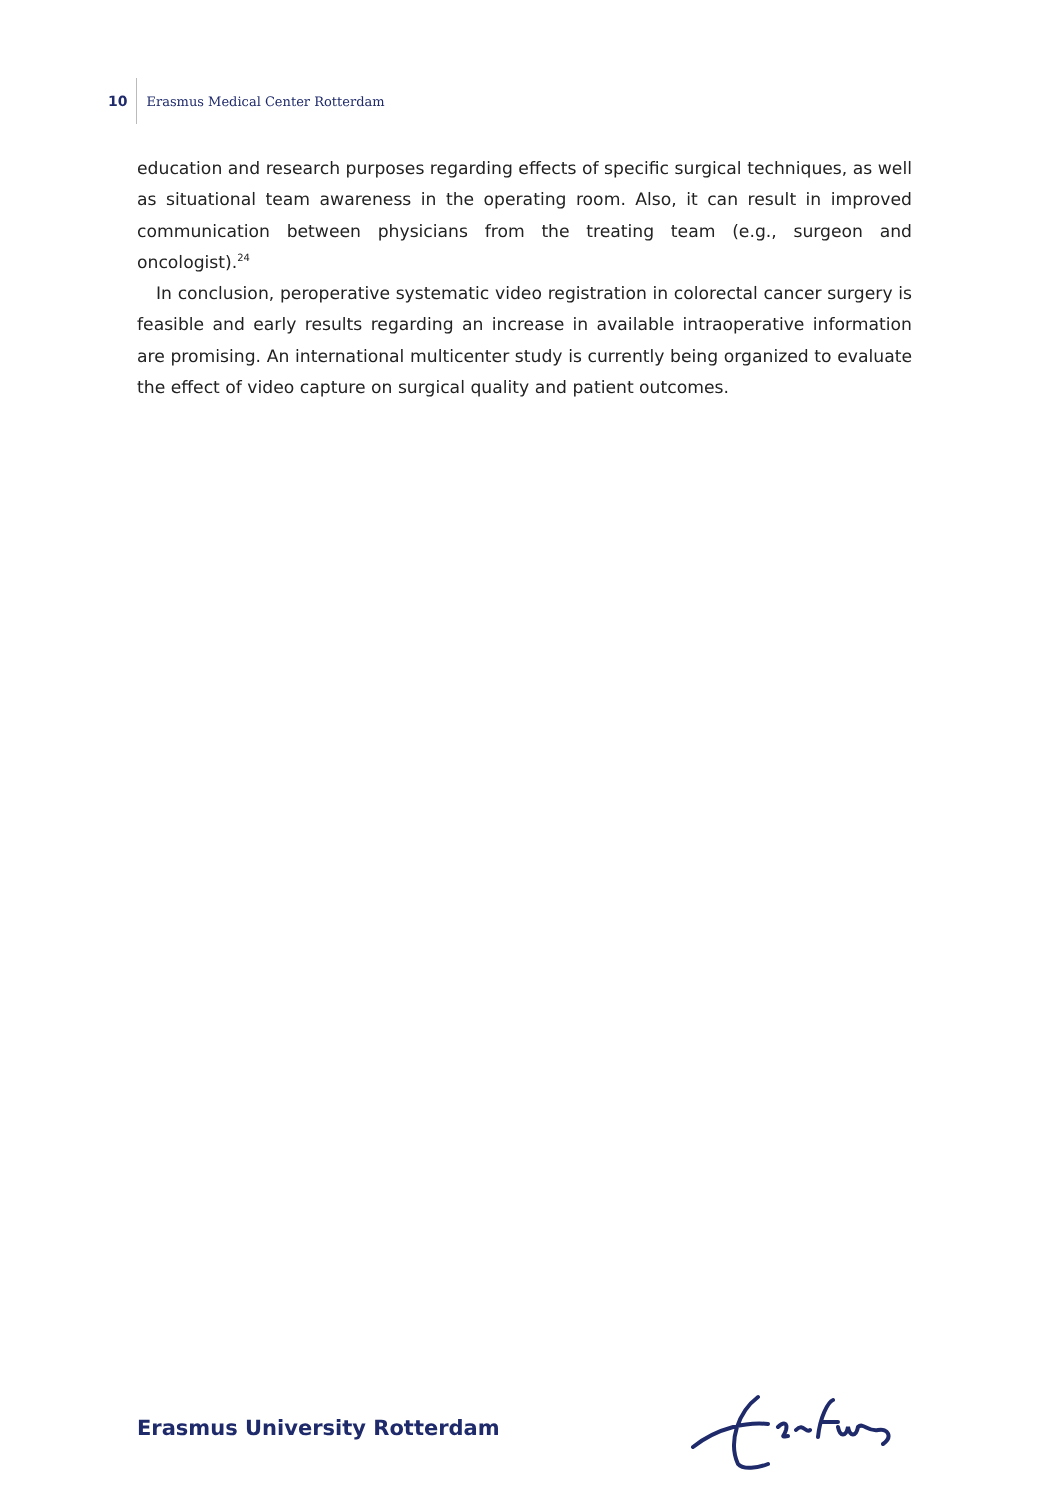10
Erasmus Medical Center Rotterdam
education and research purposes regarding effects of specific surgical techniques, as well as situational team awareness in the operating room. Also, it can result in improved communication between physicians from the treating team (e.g., surgeon and oncologist).<sup>24</sup>
In conclusion, peroperative systematic video registration in colorectal cancer surgery is feasible and early results regarding an increase in available intraoperative information are promising. An international multicenter study is currently being organized to evaluate the effect of video capture on surgical quality and patient outcomes.
Erasmus University Rotterdam